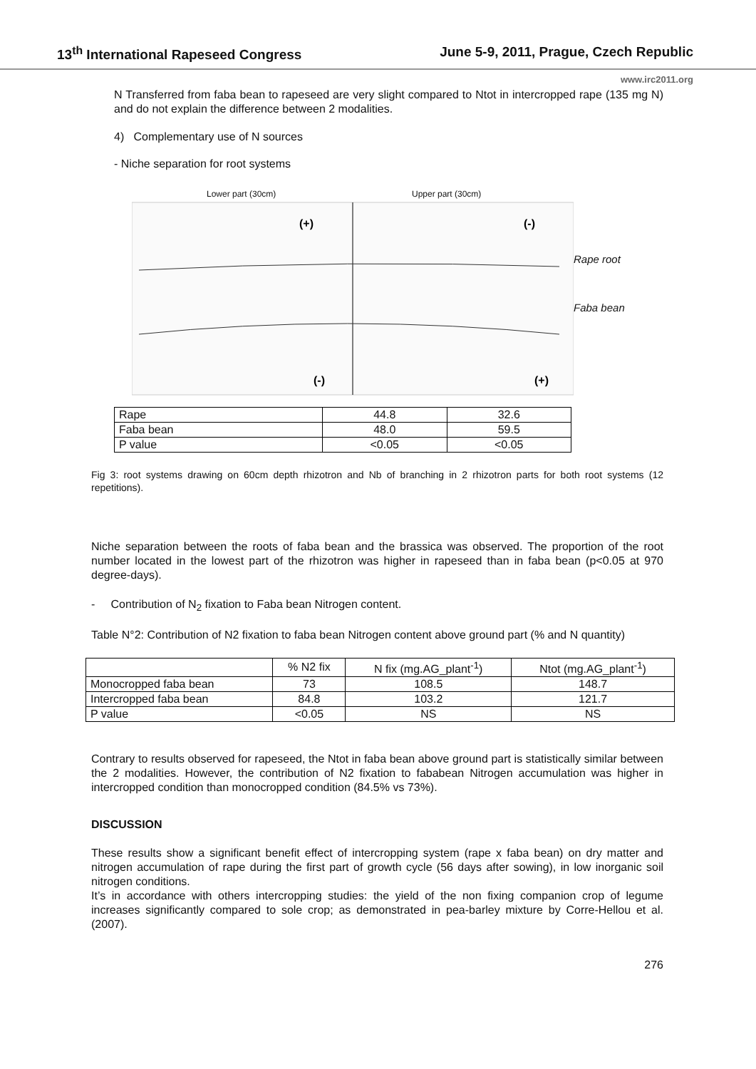13<sup>th</sup> International Rapeseed Congress June 5-9, 2011, Prague, Czech Republic
www.irc2011.org
N Transferred from faba bean to rapeseed are very slight compared to Ntot in intercropped rape (135 mg N) and do not explain the difference between 2 modalities.
4) Complementary use of N sources
- Niche separation for root systems
Lower part (30cm) Upper part (30cm)
(+)
(-)
(-)
(+)
Rape root
Faba bean
| Rape | 44.8 | 32.6 |
| Faba bean | 48.0 | 59.5 |
| P value | <0.05 | <0.05 |
Fig 3: root systems drawing on 60cm depth rhizotron and Nb of branching in 2 rhizotron parts for both root systems (12 repetitions).
Niche separation between the roots of faba bean and the brassica was observed. The proportion of the root number located in the lowest part of the rhizotron was higher in rapeseed than in faba bean (p<0.05 at 970 degree-days).
- Contribution of N<sub>2</sub> fixation to Faba bean Nitrogen content.
Table N°2: Contribution of N2 fixation to faba bean Nitrogen content above ground part (% and N quantity)
| | % N2 fix | N fix (mg.AG_plant<sup>-1</sup>) | Ntot (mg.AG_plant<sup>-1</sup>) |
| Monocropped faba bean | 73 | 108.5 | 148.7 |
| Intercropped faba bean | 84.8 | 103.2 | 121.7 |
| P value | <0.05 | NS | NS |
Contrary to results observed for rapeseed, the Ntot in faba bean above ground part is statistically similar between the 2 modalities. However, the contribution of N2 fixation to fababean Nitrogen accumulation was higher in intercropped condition than monocropped condition (84.5% vs 73%).
DISCUSSION
These results show a significant benefit effect of intercropping system (rape x faba bean) on dry matter and nitrogen accumulation of rape during the first part of growth cycle (56 days after sowing), in low inorganic soil nitrogen conditions.
It’s in accordance with others intercropping studies: the yield of the non fixing companion crop of legume increases significantly compared to sole crop; as demonstrated in pea-barley mixture by Corre-Hellou et al. (2007).
276